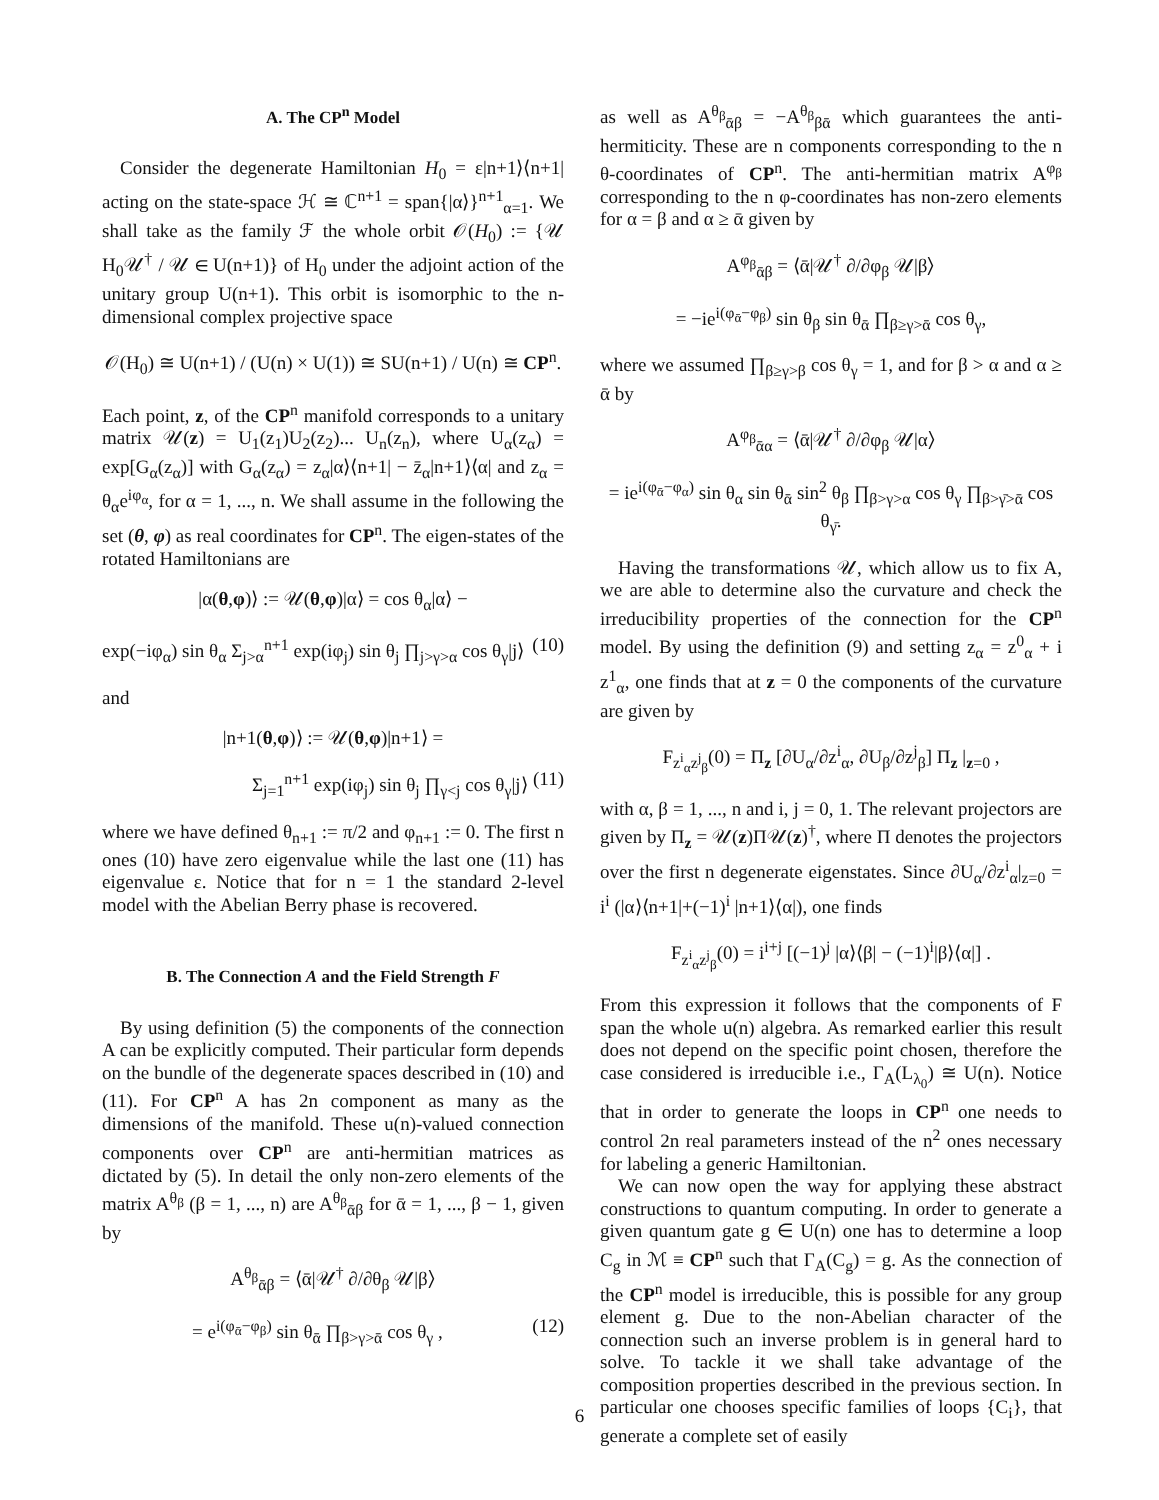A. The CP<sup>n</sup> Model
Consider the degenerate Hamiltonian H<sub>0</sub> = ε|n+1⟩⟨n+1| acting on the state-space ℋ ≅ ℂ<sup>n+1</sup> = span{|α⟩}<sup>n+1</sup><sub>α=1</sub>. We shall take as the family ℱ the whole orbit 𝒪(H<sub>0</sub>) := {𝒰 H<sub>0</sub>𝒰<sup>†</sup> / 𝒰 ∈ U(n+1)} of H<sub>0</sub> under the adjoint action of the unitary group U(n+1). This orbit is isomorphic to the n-dimensional complex projective space
𝒪(H<sub>0</sub>) ≅ U(n+1) / (U(n) × U(1)) ≅ SU(n+1) / U(n) ≅ CP<sup>n</sup>.
Each point, z, of the CP<sup>n</sup> manifold corresponds to a unitary matrix 𝒰(z) = U<sub>1</sub>(z<sub>1</sub>)U<sub>2</sub>(z<sub>2</sub>)... U<sub>n</sub>(z<sub>n</sub>), where U<sub>α</sub>(z<sub>α</sub>) = exp[G<sub>α</sub>(z<sub>α</sub>)] with G<sub>α</sub>(z<sub>α</sub>) = z<sub>α</sub>|α⟩⟨n+1| − z̄<sub>α</sub>|n+1⟩⟨α| and z<sub>α</sub> = θ<sub>α</sub>e<sup>iφ<sub>α</sub></sup>, for α = 1, ..., n. We shall assume in the following the set (θ, φ) as real coordinates for CP<sup>n</sup>. The eigen-states of the rotated Hamiltonians are
|α(θ,φ)⟩ := 𝒰(θ,φ)|α⟩ = cos θ<sub>α</sub>|α⟩ −
exp(−iφ<sub>α</sub>) sin θ<sub>α</sub> Σ<sub>j>α</sub><sup>n+1</sup> exp(iφ<sub>j</sub>) sin θ<sub>j</sub> ∏<sub>j>γ>α</sub> cos θ<sub>γ</sub>|j⟩ (10)
and
|n+1(θ,φ)⟩ := 𝒰(θ,φ)|n+1⟩ =
Σ<sub>j=1</sub><sup>n+1</sup> exp(iφ<sub>j</sub>) sin θ<sub>j</sub> ∏<sub>γ<j</sub> cos θ<sub>γ</sub>|j⟩ (11)
where we have defined θ<sub>n+1</sub> := π/2 and φ<sub>n+1</sub> := 0. The first n ones (10) have zero eigenvalue while the last one (11) has eigenvalue ε. Notice that for n = 1 the standard 2-level model with the Abelian Berry phase is recovered.
B. The Connection A and the Field Strength F
By using definition (5) the components of the connection A can be explicitly computed. Their particular form depends on the bundle of the degenerate spaces described in (10) and (11). For CP<sup>n</sup> A has 2n component as many as the dimensions of the manifold. These u(n)-valued connection components over CP<sup>n</sup> are anti-hermitian matrices as dictated by (5). In detail the only non-zero elements of the matrix A<sup>θ<sub>β</sub></sup> (β = 1, ..., n) are A<sup>θ<sub>β</sub></sup><sub>ᾱβ</sub> for ᾱ = 1, ..., β − 1, given by
A<sup>θ<sub>β</sub></sup><sub>ᾱβ</sub> = ⟨ᾱ|𝒰<sup>†</sup> ∂/∂θ<sub>β</sub> 𝒰|β⟩
= e<sup>i(φ<sub>ᾱ</sub>−φ<sub>β</sub>)</sup> sin θ<sub>ᾱ</sub> ∏<sub>β>γ>ᾱ</sub> cos θ<sub>γ</sub> , (12)
as well as A<sup>θ<sub>β</sub></sup><sub>ᾱβ</sub> = −A<sup>θ<sub>β</sub></sup><sub>βᾱ</sub> which guarantees the anti-hermiticity. These are n components corresponding to the n θ-coordinates of CP<sup>n</sup>. The anti-hermitian matrix A<sup>φ<sub>β</sub></sup> corresponding to the n φ-coordinates has non-zero elements for α = β and α ≥ ᾱ given by
A<sup>φ<sub>β</sub></sup><sub>ᾱβ</sub> = ⟨ᾱ|𝒰<sup>†</sup> ∂/∂φ<sub>β</sub> 𝒰|β⟩
= −ie<sup>i(φ<sub>ᾱ</sub>−φ<sub>β</sub>)</sup> sin θ<sub>β</sub> sin θ<sub>ᾱ</sub> ∏<sub>β≥γ>ᾱ</sub> cos θ<sub>γ</sub>,
where we assumed ∏<sub>β≥γ>β</sub> cos θ<sub>γ</sub> = 1, and for β > α and α ≥ ᾱ by
A<sup>φ<sub>β</sub></sup><sub>ᾱα</sub> = ⟨ᾱ|𝒰<sup>†</sup> ∂/∂φ<sub>β</sub> 𝒰|α⟩
= ie<sup>i(φ<sub>ᾱ</sub>−φ<sub>α</sub>)</sup> sin θ<sub>α</sub> sin θ<sub>ᾱ</sub> sin<sup>2</sup> θ<sub>β</sub> ∏<sub>β>γ>α</sub> cos θ<sub>γ</sub> ∏<sub>β>γ̄>ᾱ</sub> cos θ<sub>γ̄</sub>.
Having the transformations 𝒰, which allow us to fix A, we are able to determine also the curvature and check the irreducibility properties of the connection for the CP<sup>n</sup> model. By using the definition (9) and setting z<sub>α</sub> = z<sup>0</sup><sub>α</sub> + i z<sup>1</sup><sub>α</sub>, one finds that at z = 0 the components of the curvature are given by
F<sub>z<sup>i</sup><sub>α</sub>z<sup>j</sup><sub>β</sub></sub>(0) = Π<sub>z</sub> [∂U<sub>α</sub>/∂z<sup>i</sup><sub>α</sub>, ∂U<sub>β</sub>/∂z<sup>j</sup><sub>β</sub>] Π<sub>z</sub> |<sub>z=0</sub> ,
with α, β = 1, ..., n and i, j = 0, 1. The relevant projectors are given by Π<sub>z</sub> = 𝒰(z)Π𝒰(z)<sup>†</sup>, where Π denotes the projectors over the first n degenerate eigenstates. Since ∂U<sub>α</sub>/∂z<sup>i</sup><sub>α</sub>|<sub>z=0</sub> = i<sup>i</sup> (|α⟩⟨n+1|+(−1)<sup>i</sup> |n+1⟩⟨α|), one finds
F<sub>z<sup>i</sup><sub>α</sub>z<sup>j</sup><sub>β</sub></sub>(0) = i<sup>i+j</sup> [(−1)<sup>j</sup> |α⟩⟨β| − (−1)<sup>i</sup>|β⟩⟨α|] .
From this expression it follows that the components of F span the whole u(n) algebra. As remarked earlier this result does not depend on the specific point chosen, therefore the case considered is irreducible i.e., Γ<sub>A</sub>(L<sub>λ<sub>0</sub></sub>) ≅ U(n). Notice that in order to generate the loops in CP<sup>n</sup> one needs to control 2n real parameters instead of the n<sup>2</sup> ones necessary for labeling a generic Hamiltonian.
We can now open the way for applying these abstract constructions to quantum computing. In order to generate a given quantum gate g ∈ U(n) one has to determine a loop C<sub>g</sub> in ℳ ≡ CP<sup>n</sup> such that Γ<sub>A</sub>(C<sub>g</sub>) = g. As the connection of the CP<sup>n</sup> model is irreducible, this is possible for any group element g. Due to the non-Abelian character of the connection such an inverse problem is in general hard to solve. To tackle it we shall take advantage of the composition properties described in the previous section. In particular one chooses specific families of loops {C<sub>i</sub>}, that generate a complete set of easily
6